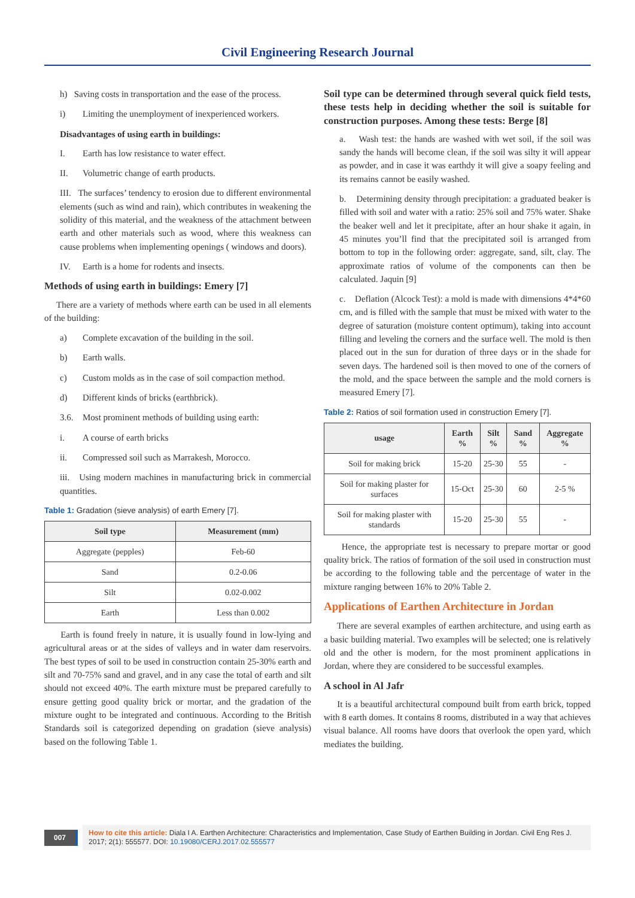Civil Engineering Research Journal
h) Saving costs in transportation and the ease of the process.
i) Limiting the unemployment of inexperienced workers.
Disadvantages of using earth in buildings:
I. Earth has low resistance to water effect.
II. Volumetric change of earth products.
III. The surfaces’ tendency to erosion due to different environmental elements (such as wind and rain), which contributes in weakening the solidity of this material, and the weakness of the attachment between earth and other materials such as wood, where this weakness can cause problems when implementing openings ( windows and doors).
IV. Earth is a home for rodents and insects.
Methods of using earth in buildings: Emery [7]
There are a variety of methods where earth can be used in all elements of the building:
a) Complete excavation of the building in the soil.
b) Earth walls.
c) Custom molds as in the case of soil compaction method.
d) Different kinds of bricks (earthbrick).
3.6. Most prominent methods of building using earth:
i. A course of earth bricks
ii. Compressed soil such as Marrakesh, Morocco.
iii. Using modern machines in manufacturing brick in commercial quantities.
Table 1: Gradation (sieve analysis) of earth Emery [7].
| Soil type | Measurement (mm) |
| --- | --- |
| Aggregate (pepples) | Feb-60 |
| Sand | 0.2-0.06 |
| Silt | 0.02-0.002 |
| Earth | Less than 0.002 |
Earth is found freely in nature, it is usually found in low-lying and agricultural areas or at the sides of valleys and in water dam reservoirs. The best types of soil to be used in construction contain 25-30% earth and silt and 70-75% sand and gravel, and in any case the total of earth and silt should not exceed 40%. The earth mixture must be prepared carefully to ensure getting good quality brick or mortar, and the gradation of the mixture ought to be integrated and continuous. According to the British Standards soil is categorized depending on gradation (sieve analysis) based on the following Table 1.
Soil type can be determined through several quick field tests, these tests help in deciding whether the soil is suitable for construction purposes. Among these tests: Berge [8]
a. Wash test: the hands are washed with wet soil, if the soil was sandy the hands will become clean, if the soil was silty it will appear as powder, and in case it was earthdy it will give a soapy feeling and its remains cannot be easily washed.
b. Determining density through precipitation: a graduated beaker is filled with soil and water with a ratio: 25% soil and 75% water. Shake the beaker well and let it precipitate, after an hour shake it again, in 45 minutes you’ll find that the precipitated soil is arranged from bottom to top in the following order: aggregate, sand, silt, clay. The approximate ratios of volume of the components can then be calculated. Jaquin [9]
c. Deflation (Alcock Test): a mold is made with dimensions 4*4*60 cm, and is filled with the sample that must be mixed with water to the degree of saturation (moisture content optimum), taking into account filling and leveling the corners and the surface well. The mold is then placed out in the sun for duration of three days or in the shade for seven days. The hardened soil is then moved to one of the corners of the mold, and the space between the sample and the mold corners is measured Emery [7].
Table 2: Ratios of soil formation used in construction Emery [7].
| usage | Earth % | Silt % | Sand % | Aggregate % |
| --- | --- | --- | --- | --- |
| Soil for making brick | 15-20 | 25-30 | 55 | - |
| Soil for making plaster for surfaces | 15-Oct | 25-30 | 60 | 2-5 % |
| Soil for making plaster with standards | 15-20 | 25-30 | 55 | - |
Hence, the appropriate test is necessary to prepare mortar or good quality brick. The ratios of formation of the soil used in construction must be according to the following table and the percentage of water in the mixture ranging between 16% to 20% Table 2.
Applications of Earthen Architecture in Jordan
There are several examples of earthen architecture, and using earth as a basic building material. Two examples will be selected; one is relatively old and the other is modern, for the most prominent applications in Jordan, where they are considered to be successful examples.
A school in Al Jafr
It is a beautiful architectural compound built from earth brick, topped with 8 earth domes. It contains 8 rooms, distributed in a way that achieves visual balance. All rooms have doors that overlook the open yard, which mediates the building.
007
How to cite this article: Diala I A. Earthen Architecture: Characteristics and Implementation, Case Study of Earthen Building in Jordan. Civil Eng Res J. 2017; 2(1): 555577. DOI: 10.19080/CERJ.2017.02.555577